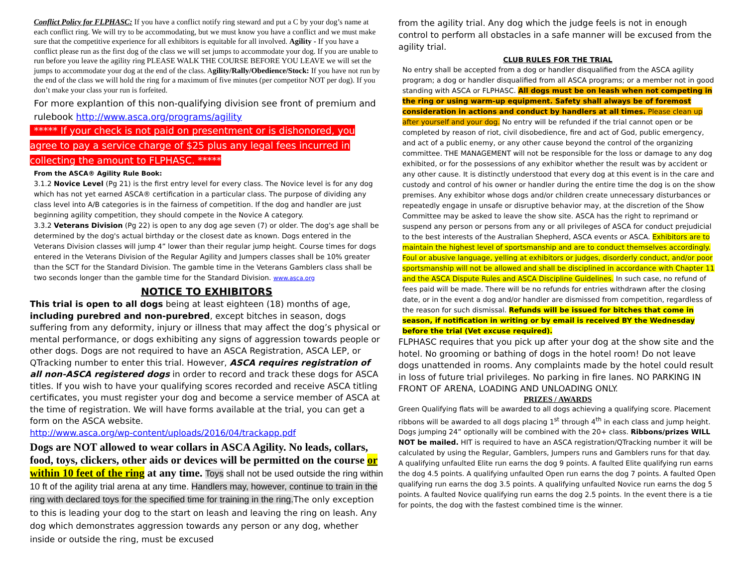Conflict Policy for FLPHASC: If you have a conflict notify ring steward and put a C by your dog’s name at each conflict ring. We will try to be accommodating, but we must know you have a conflict and we must make sure that the competitive experience for all exhibitors is equitable for all involved. Agility - If you have a conflict please run as the first dog of the class we will set jumps to accommodate your dog. If you are unable to run before you leave the agility ring PLEASE WALK THE COURSE BEFORE YOU LEAVE we will set the jumps to accommodate your dog at the end of the class. Agility/Rally/Obedience/Stock: If you have not run by the end of the class we will hold the ring for a maximum of five minutes (per competitor NOT per dog). If you don’t make your class your run is forfeited.
For more explantion of this non-qualifying division see front of premium and rulebook http://www.asca.org/programs/agility
***** If your check is not paid on presentment or is dishonored, you agree to pay a service charge of $25 plus any legal fees incurred in collecting the amount to FLPHASC. *****
From the ASCA® Agility Rule Book:
3.1.2 Novice Level (Pg 21) is the first entry level for every class. The Novice level is for any dog which has not yet earned ASCA® certification in a particular class. The purpose of dividing any class level into A/B categories is in the fairness of competition. If the dog and handler are just beginning agility competition, they should compete in the Novice A category.
3.3.2 Veterans Division (Pg 22) is open to any dog age seven (7) or older. The dog's age shall be determined by the dog's actual birthday or the closest date as known. Dogs entered in the Veterans Division classes will jump 4” lower than their regular jump height. Course times for dogs entered in the Veterans Division of the Regular Agility and Jumpers classes shall be 10% greater than the SCT for the Standard Division. The gamble time in the Veterans Gamblers class shall be two seconds longer than the gamble time for the Standard Division. www.asca.org
NOTICE TO EXHIBITORS
This trial is open to all dogs being at least eighteen (18) months of age, including purebred and non-purebred, except bitches in season, dogs suffering from any deformity, injury or illness that may affect the dog’s physical or mental performance, or dogs exhibiting any signs of aggression towards people or other dogs. Dogs are not required to have an ASCA Registration, ASCA LEP, or QTracking number to enter this trial. However, ASCA requires registration of all non-ASCA registered dogs in order to record and track these dogs for ASCA titles. If you wish to have your qualifying scores recorded and receive ASCA titling certificates, you must register your dog and become a service member of ASCA at the time of registration. We will have forms available at the trial, you can get a form on the ASCA website.
http://www.asca.org/wp-content/uploads/2016/04/trackapp.pdf
Dogs are NOT allowed to wear collars in ASCA Agility. No leads, collars, food, toys, clickers, other aids or devices will be permitted on the course or within 10 feet of the ring at any time. Toys shall not be used outside the ring within 10 ft of the agility trial arena at any time. Handlers may, however, continue to train in the ring with declared toys for the specified time for training in the ring. The only exception to this is leading your dog to the start on leash and leaving the ring on leash. Any dog which demonstrates aggression towards any person or any dog, whether inside or outside the ring, must be excused
from the agility trial. Any dog which the judge feels is not in enough control to perform all obstacles in a safe manner will be excused from the agility trial.
CLUB RULES FOR THE TRIAL
No entry shall be accepted from a dog or handler disqualified from the ASCA agility program; a dog or handler disqualified from all ASCA programs; or a member not in good standing with ASCA or FLPHASC. All dogs must be on leash when not competing in the ring or using warm-up equipment. Safety shall always be of foremost consideration in actions and conduct by handlers at all times. Please clean up after yourself and your dog. No entry will be refunded if the trial cannot open or be completed by reason of riot, civil disobedience, fire and act of God, public emergency, and act of a public enemy, or any other cause beyond the control of the organizing committee. THE MANAGEMENT will not be responsible for the loss or damage to any dog exhibited, or for the possessions of any exhibitor whether the result was by accident or any other cause. It is distinctly understood that every dog at this event is in the care and custody and control of his owner or handler during the entire time the dog is on the show premises. Any exhibitor whose dogs and/or children create unnecessary disturbances or repeatedly engage in unsafe or disruptive behavior may, at the discretion of the Show Committee may be asked to leave the show site. ASCA has the right to reprimand or suspend any person or persons from any or all privileges of ASCA for conduct prejudicial to the best interests of the Australian Shepherd, ASCA events or ASCA. Exhibitors are to maintain the highest level of sportsmanship and are to conduct themselves accordingly. Foul or abusive language, yelling at exhibitors or judges, disorderly conduct, and/or poor sportsmanship will not be allowed and shall be disciplined in accordance with Chapter 11 and the ASCA Dispute Rules and ASCA Discipline Guidelines. In such case, no refund of fees paid will be made. There will be no refunds for entries withdrawn after the closing date, or in the event a dog and/or handler are dismissed from competition, regardless of the reason for such dismissal. Refunds will be issued for bitches that come in season, if notification in writing or by email is received BY the Wednesday before the trial (Vet excuse required).
FLPHASC requires that you pick up after your dog at the show site and the hotel. No grooming or bathing of dogs in the hotel room! Do not leave dogs unattended in rooms. Any complaints made by the hotel could result in loss of future trial privileges. No parking in fire lanes. NO PARKING IN FRONT OF ARENA, LOADING AND UNLOADING ONLY.
PRIZES / AWARDS
Green Qualifying flats will be awarded to all dogs achieving a qualifying score. Placement ribbons will be awarded to all dogs placing 1<sup>st</sup> through 4<sup>th</sup> in each class and jump height. Dogs jumping 24” optionally will be combined with the 20+ class. Ribbons/prizes WILL NOT be mailed. HIT is required to have an ASCA registration/QTracking number it will be calculated by using the Regular, Gamblers, Jumpers runs and Gamblers runs for that day. A qualifying unfaulted Elite run earns the dog 9 points. A faulted Elite qualifying run earns the dog 4.5 points. A qualifying unfaulted Open run earns the dog 7 points. A faulted Open qualifying run earns the dog 3.5 points. A qualifying unfaulted Novice run earns the dog 5 points. A faulted Novice qualifying run earns the dog 2.5 points. In the event there is a tie for points, the dog with the fastest combined time is the winner.